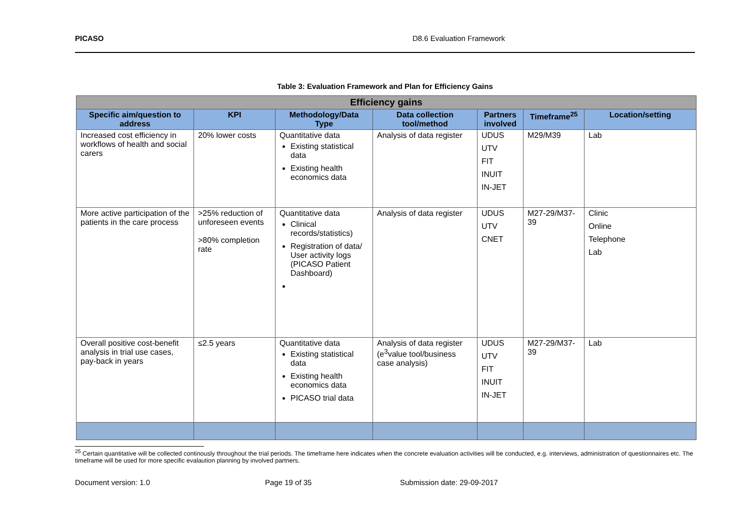PICASO D8.6 Evaluation Framework
Table 3: Evaluation Framework and Plan for Efficiency Gains
| Efficiency gains | | | | | | |
| --- | --- | --- | --- | --- | --- | --- |
| Specific aim/question to address | KPI | Methodology/Data Type | Data collection tool/method | Partners involved | Timeframe<sup>25</sup> | Location/setting |
| Increased cost efficiency in workflows of health and social carers | 20% lower costs | Quantitative data Existing statistical data Existing health economics data | Analysis of data register | UDUS UTV FIT INUIT IN-JET | M29/M39 | Lab |
| More active participation of the patients in the care process | >25% reduction of unforeseen events >80% completion rate | Quantitative data Clinical records/statistics) Registration of data/ User activity logs (PICASO Patient Dashboard) | Analysis of data register | UDUS UTV CNET | M27-29/M37-39 | Clinic Online Telephone Lab |
| Overall positive cost-benefit analysis in trial use cases, pay-back in years | ≤2.5 years | Quantitative data Existing statistical data Existing health economics data PICASO trial data | Analysis of data register (e<sup>3</sup>value tool/business case analysis) | UDUS UTV FIT INUIT IN-JET | M27-29/M37-39 | Lab |
<sup>25</sup> Certain quantitative will be collected continously throughout the trial periods. The timeframe here indicates when the concrete evaluation activities will be conducted, e.g. interviews, administration of questionnaires etc. The timeframe will be used for more specific evalaution planning by involved partners.
Document version: 1.0 Page 19 of 35 Submission date: 29-09-2017